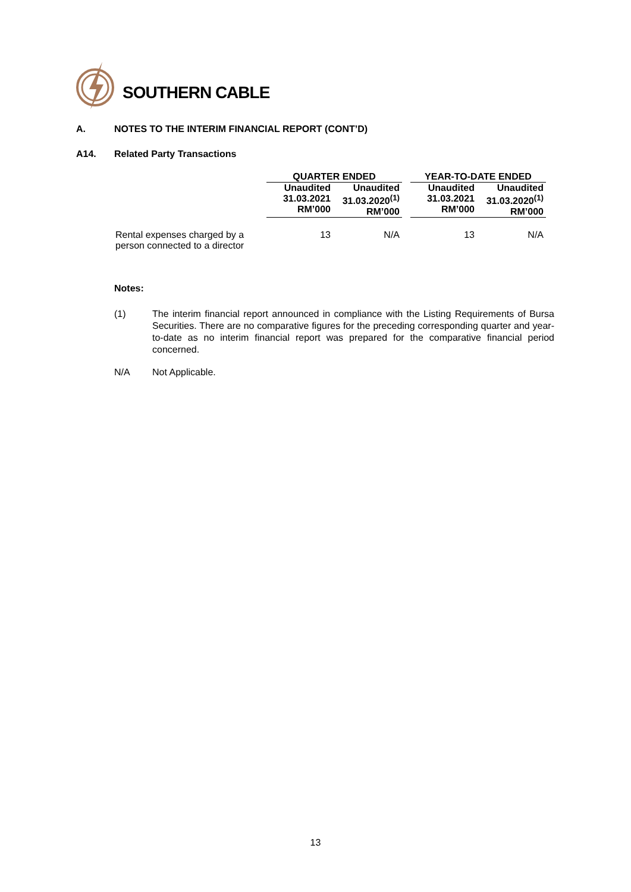SOUTHERN CABLE
A.
NOTES TO THE INTERIM FINANCIAL REPORT (CONT’D)
A14. Related Party Transactions
| | QUARTER ENDED | | | YEAR-TO-DATE ENDED | |
| --- | --- | --- | --- | --- | --- |
| | Unaudited 31.03.2021 RM’000 | Unaudited 31.03.2020<sup>(1)</sup> RM’000 | | Unaudited 31.03.2021 RM’000 | Unaudited 31.03.2020<sup>(1)</sup> RM’000 |
| Rental expenses charged by a person connected to a director | 13 | N/A | | 13 | N/A |
Notes:
(1) The interim financial report announced in compliance with the Listing Requirements of Bursa Securities. There are no comparative figures for the preceding corresponding quarter and year-to-date as no interim financial report was prepared for the comparative financial period concerned.
N/A Not Applicable.
13